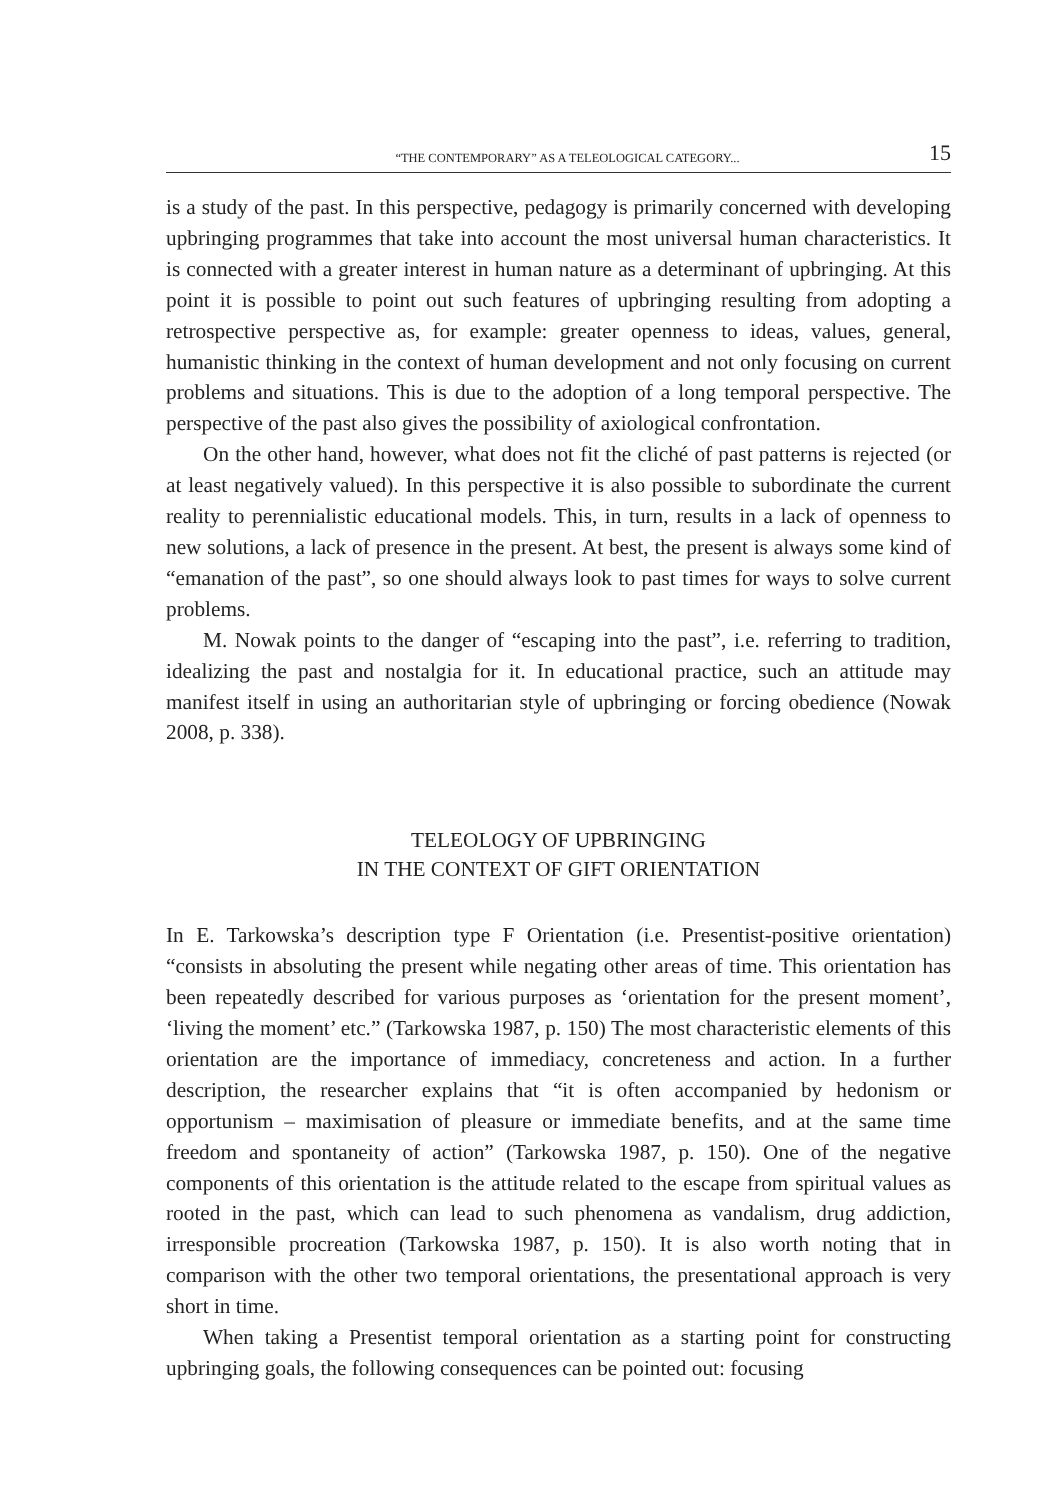“THE CONTEMPORARY” AS A TELEOLOGICAL CATEGORY... 15
is a study of the past. In this perspective, pedagogy is primarily concerned with developing upbringing programmes that take into account the most universal human characteristics. It is connected with a greater interest in human nature as a determinant of upbringing. At this point it is possible to point out such features of upbringing resulting from adopting a retrospective perspective as, for example: greater openness to ideas, values, general, humanistic thinking in the context of human development and not only focusing on current problems and situations. This is due to the adoption of a long temporal perspective. The perspective of the past also gives the possibility of axiological confrontation.
On the other hand, however, what does not fit the cliché of past patterns is rejected (or at least negatively valued). In this perspective it is also possible to subordinate the current reality to perennialistic educational models. This, in turn, results in a lack of openness to new solutions, a lack of presence in the present. At best, the present is always some kind of “emanation of the past”, so one should always look to past times for ways to solve current problems.
M. Nowak points to the danger of “escaping into the past”, i.e. referring to tradition, idealizing the past and nostalgia for it. In educational practice, such an attitude may manifest itself in using an authoritarian style of upbringing or forcing obedience (Nowak 2008, p. 338).
TELEOLOGY OF UPBRINGING
IN THE CONTEXT OF GIFT ORIENTATION
In E. Tarkowska’s description type F Orientation (i.e. Presentist-positive orientation) “consists in absoluting the present while negating other areas of time. This orientation has been repeatedly described for various purposes as ‘orientation for the present moment’, ‘living the moment’ etc.” (Tarkowska 1987, p. 150) The most characteristic elements of this orientation are the importance of immediacy, concreteness and action. In a further description, the researcher explains that “it is often accompanied by hedonism or opportunism – maximisation of pleasure or immediate benefits, and at the same time freedom and spontaneity of action” (Tarkowska 1987, p. 150). One of the negative components of this orientation is the attitude related to the escape from spiritual values as rooted in the past, which can lead to such phenomena as vandalism, drug addiction, irresponsible procreation (Tarkowska 1987, p. 150). It is also worth noting that in comparison with the other two temporal orientations, the presentational approach is very short in time.
When taking a Presentist temporal orientation as a starting point for constructing upbringing goals, the following consequences can be pointed out: focusing